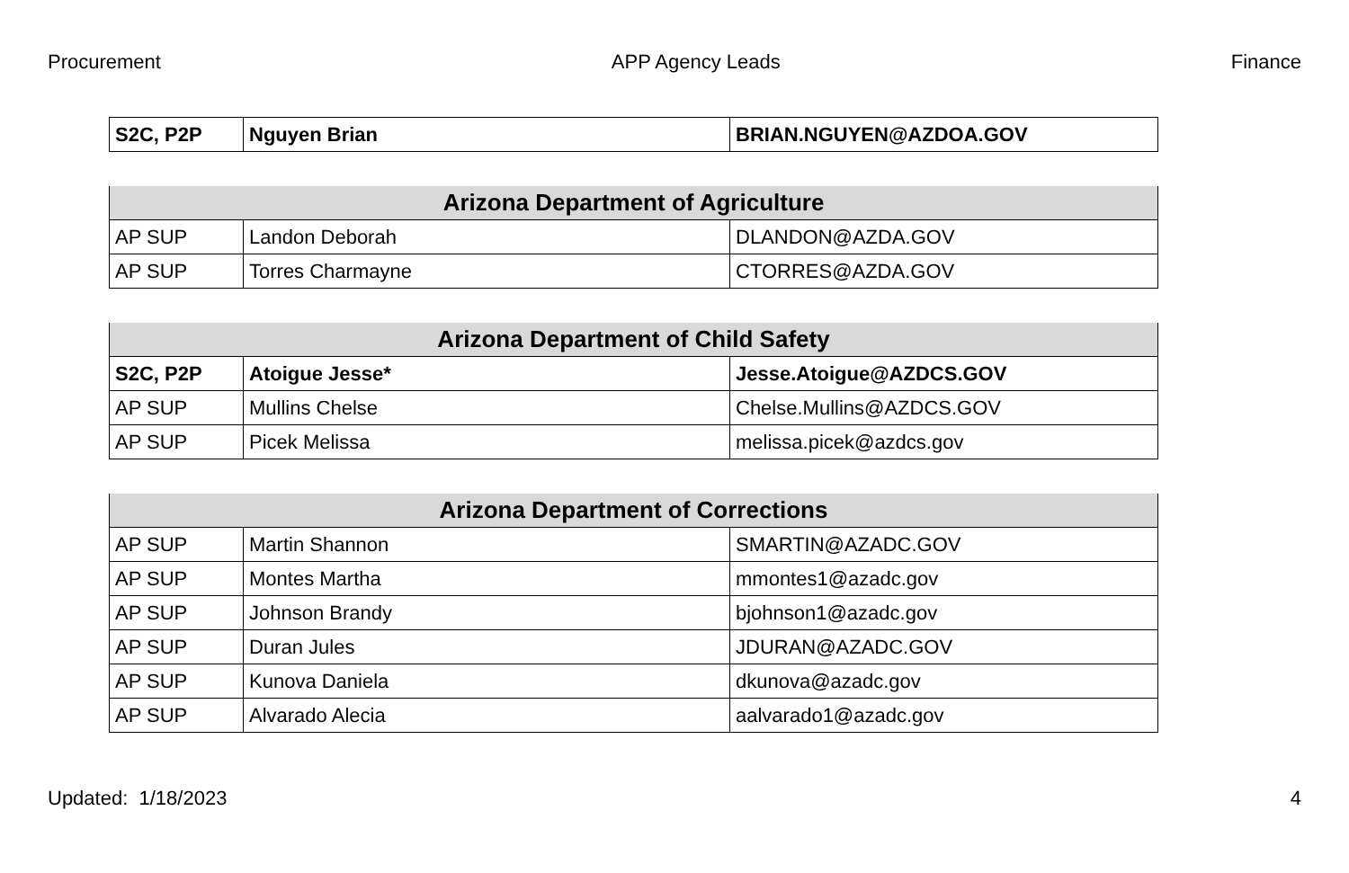Procurement APP Agency Leads Finance
| S2C, P2P | Nguyen Brian | BRIAN.NGUYEN@AZDOA.GOV |
| Arizona Department of Agriculture | | |
| --- | --- | --- |
| AP SUP | Landon Deborah | DLANDON@AZDA.GOV |
| AP SUP | Torres Charmayne | CTORRES@AZDA.GOV |
| Arizona Department of Child Safety | | |
| --- | --- | --- |
| S2C, P2P | Atoigue Jesse* | Jesse.Atoigue@AZDCS.GOV |
| AP SUP | Mullins Chelse | Chelse.Mullins@AZDCS.GOV |
| AP SUP | Picek Melissa | melissa.picek@azdcs.gov |
| Arizona Department of Corrections | | |
| --- | --- | --- |
| AP SUP | Martin Shannon | SMARTIN@AZADC.GOV |
| AP SUP | Montes Martha | mmontes1@azadc.gov |
| AP SUP | Johnson Brandy | bjohnson1@azadc.gov |
| AP SUP | Duran Jules | JDURAN@AZADC.GOV |
| AP SUP | Kunova Daniela | dkunova@azadc.gov |
| AP SUP | Alvarado Alecia | aalvarado1@azadc.gov |
Updated: 1/18/2023 4